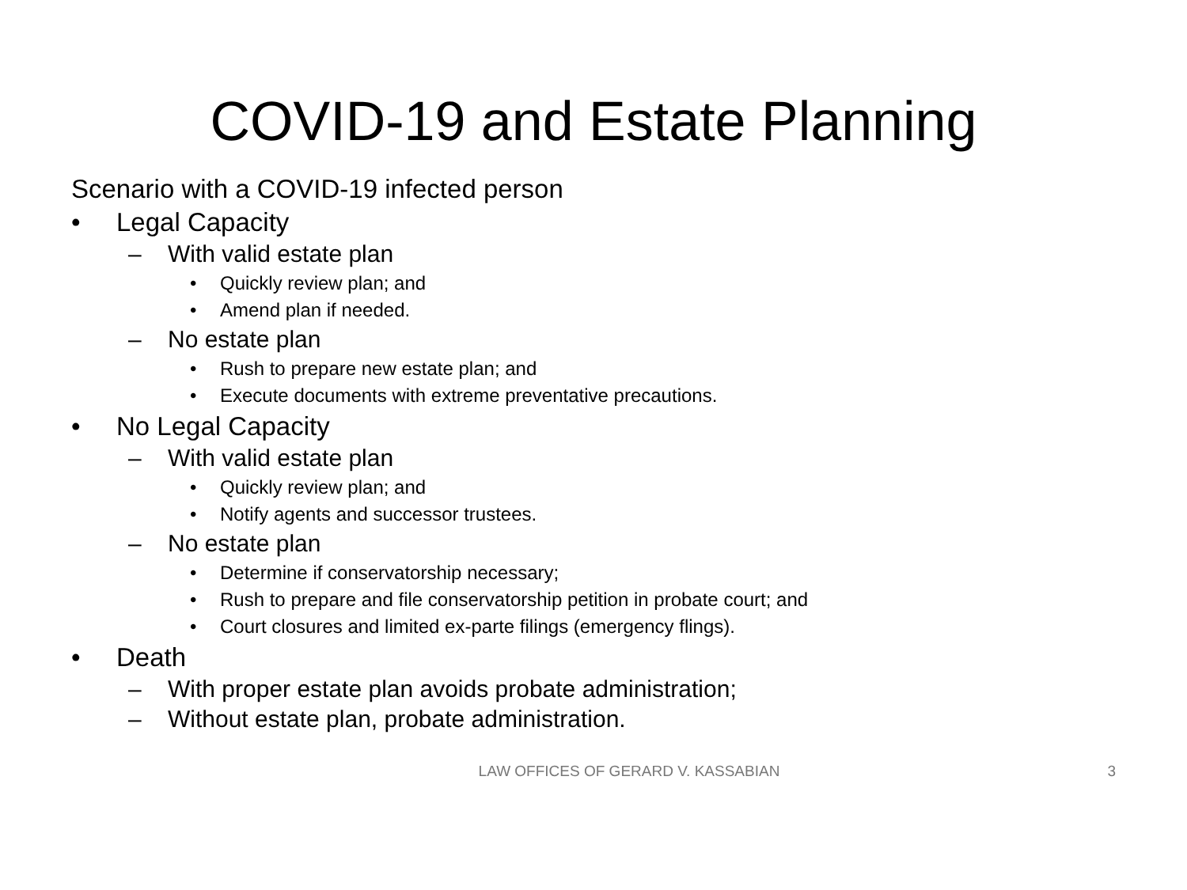COVID-19 and Estate Planning
Scenario with a COVID-19 infected person
• Legal Capacity
– With valid estate plan
• Quickly review plan; and
• Amend plan if needed.
– No estate plan
• Rush to prepare new estate plan; and
• Execute documents with extreme preventative precautions.
• No Legal Capacity
– With valid estate plan
• Quickly review plan; and
• Notify agents and successor trustees.
– No estate plan
• Determine if conservatorship necessary;
• Rush to prepare and file conservatorship petition in probate court; and
• Court closures and limited ex-parte filings (emergency flings).
• Death
– With proper estate plan avoids probate administration;
– Without estate plan, probate administration.
LAW OFFICES OF GERARD V. KASSABIAN
3